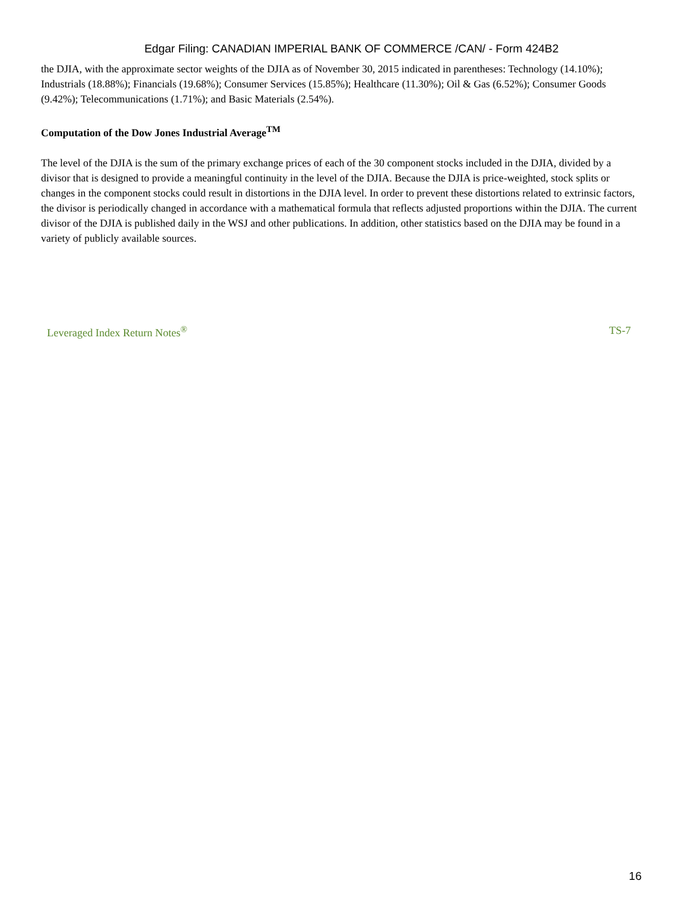Edgar Filing: CANADIAN IMPERIAL BANK OF COMMERCE /CAN/ - Form 424B2
the DJIA, with the approximate sector weights of the DJIA as of November 30, 2015 indicated in parentheses: Technology (14.10%); Industrials (18.88%); Financials (19.68%); Consumer Services (15.85%); Healthcare (11.30%); Oil & Gas (6.52%); Consumer Goods (9.42%); Telecommunications (1.71%); and Basic Materials (2.54%).
Computation of the Dow Jones Industrial Average<sup>TM</sup>
The level of the DJIA is the sum of the primary exchange prices of each of the 30 component stocks included in the DJIA, divided by a divisor that is designed to provide a meaningful continuity in the level of the DJIA. Because the DJIA is price-weighted, stock splits or changes in the component stocks could result in distortions in the DJIA level. In order to prevent these distortions related to extrinsic factors, the divisor is periodically changed in accordance with a mathematical formula that reflects adjusted proportions within the DJIA. The current divisor of the DJIA is published daily in the WSJ and other publications. In addition, other statistics based on the DJIA may be found in a variety of publicly available sources.
Leveraged Index Return Notes<sup>®</sup> TS-7
16